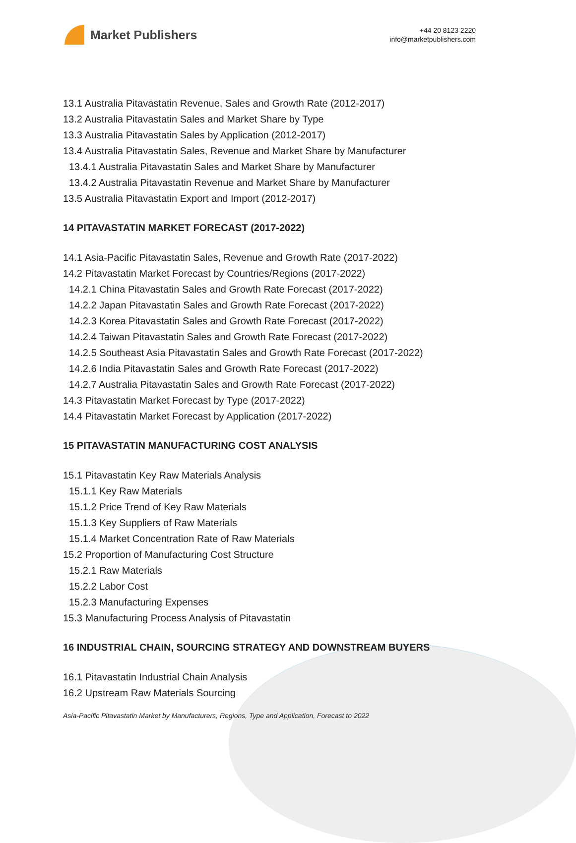Market Publishers
+44 20 8123 2220
info@marketpublishers.com
13.1 Australia Pitavastatin Revenue, Sales and Growth Rate (2012-2017)
13.2 Australia Pitavastatin Sales and Market Share by Type
13.3 Australia Pitavastatin Sales by Application (2012-2017)
13.4 Australia Pitavastatin Sales, Revenue and Market Share by Manufacturer
13.4.1 Australia Pitavastatin Sales and Market Share by Manufacturer
13.4.2 Australia Pitavastatin Revenue and Market Share by Manufacturer
13.5 Australia Pitavastatin Export and Import (2012-2017)
14 PITAVASTATIN MARKET FORECAST (2017-2022)
14.1 Asia-Pacific Pitavastatin Sales, Revenue and Growth Rate (2017-2022)
14.2 Pitavastatin Market Forecast by Countries/Regions (2017-2022)
14.2.1 China Pitavastatin Sales and Growth Rate Forecast (2017-2022)
14.2.2 Japan Pitavastatin Sales and Growth Rate Forecast (2017-2022)
14.2.3 Korea Pitavastatin Sales and Growth Rate Forecast (2017-2022)
14.2.4 Taiwan Pitavastatin Sales and Growth Rate Forecast (2017-2022)
14.2.5 Southeast Asia Pitavastatin Sales and Growth Rate Forecast (2017-2022)
14.2.6 India Pitavastatin Sales and Growth Rate Forecast (2017-2022)
14.2.7 Australia Pitavastatin Sales and Growth Rate Forecast (2017-2022)
14.3 Pitavastatin Market Forecast by Type (2017-2022)
14.4 Pitavastatin Market Forecast by Application (2017-2022)
15 PITAVASTATIN MANUFACTURING COST ANALYSIS
15.1 Pitavastatin Key Raw Materials Analysis
15.1.1 Key Raw Materials
15.1.2 Price Trend of Key Raw Materials
15.1.3 Key Suppliers of Raw Materials
15.1.4 Market Concentration Rate of Raw Materials
15.2 Proportion of Manufacturing Cost Structure
15.2.1 Raw Materials
15.2.2 Labor Cost
15.2.3 Manufacturing Expenses
15.3 Manufacturing Process Analysis of Pitavastatin
16 INDUSTRIAL CHAIN, SOURCING STRATEGY AND DOWNSTREAM BUYERS
16.1 Pitavastatin Industrial Chain Analysis
16.2 Upstream Raw Materials Sourcing
Asia-Pacific Pitavastatin Market by Manufacturers, Regions, Type and Application, Forecast to 2022